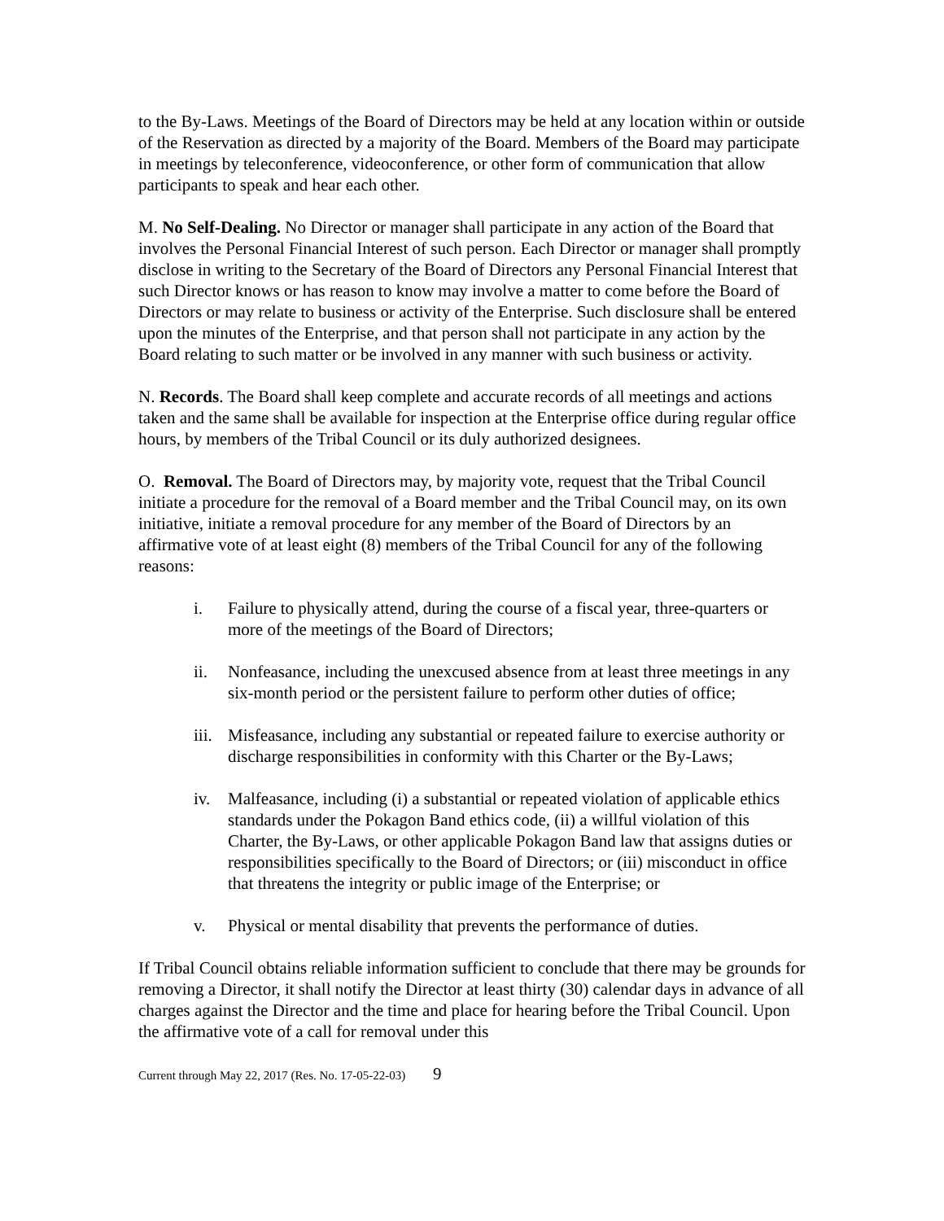to the By-Laws. Meetings of the Board of Directors may be held at any location within or outside of the Reservation as directed by a majority of the Board. Members of the Board may participate in meetings by teleconference, videoconference, or other form of communication that allow participants to speak and hear each other.
M. No Self-Dealing. No Director or manager shall participate in any action of the Board that involves the Personal Financial Interest of such person. Each Director or manager shall promptly disclose in writing to the Secretary of the Board of Directors any Personal Financial Interest that such Director knows or has reason to know may involve a matter to come before the Board of Directors or may relate to business or activity of the Enterprise. Such disclosure shall be entered upon the minutes of the Enterprise, and that person shall not participate in any action by the Board relating to such matter or be involved in any manner with such business or activity.
N. Records. The Board shall keep complete and accurate records of all meetings and actions taken and the same shall be available for inspection at the Enterprise office during regular office hours, by members of the Tribal Council or its duly authorized designees.
O. Removal. The Board of Directors may, by majority vote, request that the Tribal Council initiate a procedure for the removal of a Board member and the Tribal Council may, on its own initiative, initiate a removal procedure for any member of the Board of Directors by an affirmative vote of at least eight (8) members of the Tribal Council for any of the following reasons:
i. Failure to physically attend, during the course of a fiscal year, three-quarters or more of the meetings of the Board of Directors;
ii. Nonfeasance, including the unexcused absence from at least three meetings in any six-month period or the persistent failure to perform other duties of office;
iii.
Misfeasance, including any substantial or repeated failure to exercise authority or discharge responsibilities in conformity with this Charter or the By-Laws;
iv. Malfeasance, including (i) a substantial or repeated violation of applicable ethics standards under the Pokagon Band ethics code, (ii) a willful violation of this Charter, the By-Laws, or other applicable Pokagon Band law that assigns duties or responsibilities specifically to the Board of Directors; or (iii) misconduct in office that threatens the integrity or public image of the Enterprise; or
v. Physical or mental disability that prevents the performance of duties.
If Tribal Council obtains reliable information sufficient to conclude that there may be grounds for removing a Director, it shall notify the Director at least thirty (30) calendar days in advance of all charges against the Director and the time and place for hearing before the Tribal Council. Upon the affirmative vote of a call for removal under this
Current through May 22, 2017 (Res. No. 17-05-22-03) 9